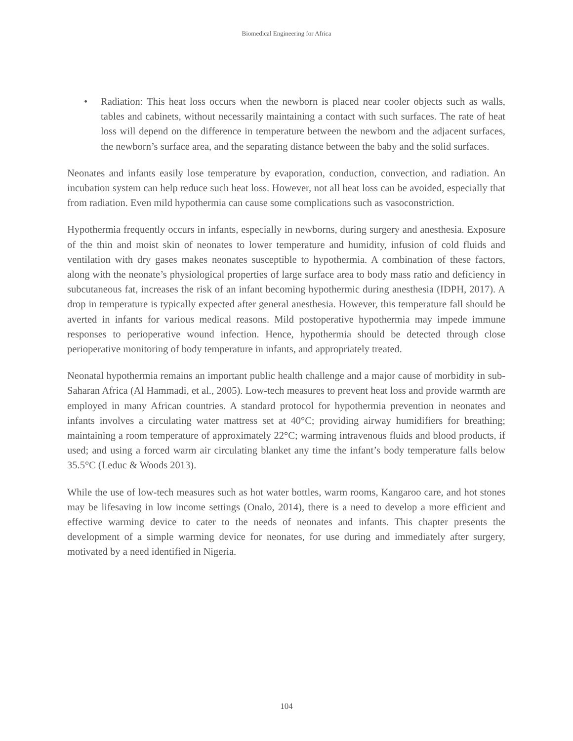Biomedical Engineering for Africa
• Radiation: This heat loss occurs when the newborn is placed near cooler objects such as walls, tables and cabinets, without necessarily maintaining a contact with such surfaces. The rate of heat loss will depend on the difference in temperature between the newborn and the adjacent surfaces, the newborn’s surface area, and the separating distance between the baby and the solid surfaces.
Neonates and infants easily lose temperature by evaporation, conduction, convection, and radiation. An incubation system can help reduce such heat loss. However, not all heat loss can be avoided, especially that from radiation. Even mild hypothermia can cause some complications such as vasoconstriction.
Hypothermia frequently occurs in infants, especially in newborns, during surgery and anesthesia. Exposure of the thin and moist skin of neonates to lower temperature and humidity, infusion of cold fluids and ventilation with dry gases makes neonates susceptible to hypothermia. A combination of these factors, along with the neonate’s physiological properties of large surface area to body mass ratio and deficiency in subcutaneous fat, increases the risk of an infant becoming hypothermic during anesthesia (IDPH, 2017). A drop in temperature is typically expected after general anesthesia. However, this temperature fall should be averted in infants for various medical reasons. Mild postoperative hypothermia may impede immune responses to perioperative wound infection. Hence, hypothermia should be detected through close perioperative monitoring of body temperature in infants, and appropriately treated.
Neonatal hypothermia remains an important public health challenge and a major cause of morbidity in sub- Saharan Africa (Al Hammadi, et al., 2005). Low-tech measures to prevent heat loss and provide warmth are employed in many African countries. A standard protocol for hypothermia prevention in neonates and infants involves a circulating water mattress set at 40°C; providing airway humidifiers for breathing; maintaining a room temperature of approximately 22°C; warming intravenous fluids and blood products, if used; and using a forced warm air circulating blanket any time the infant’s body temperature falls below 35.5°C (Leduc & Woods 2013).
While the use of low-tech measures such as hot water bottles, warm rooms, Kangaroo care, and hot stones may be lifesaving in low income settings (Onalo, 2014), there is a need to develop a more efficient and effective warming device to cater to the needs of neonates and infants. This chapter presents the development of a simple warming device for neonates, for use during and immediately after surgery, motivated by a need identified in Nigeria.
104